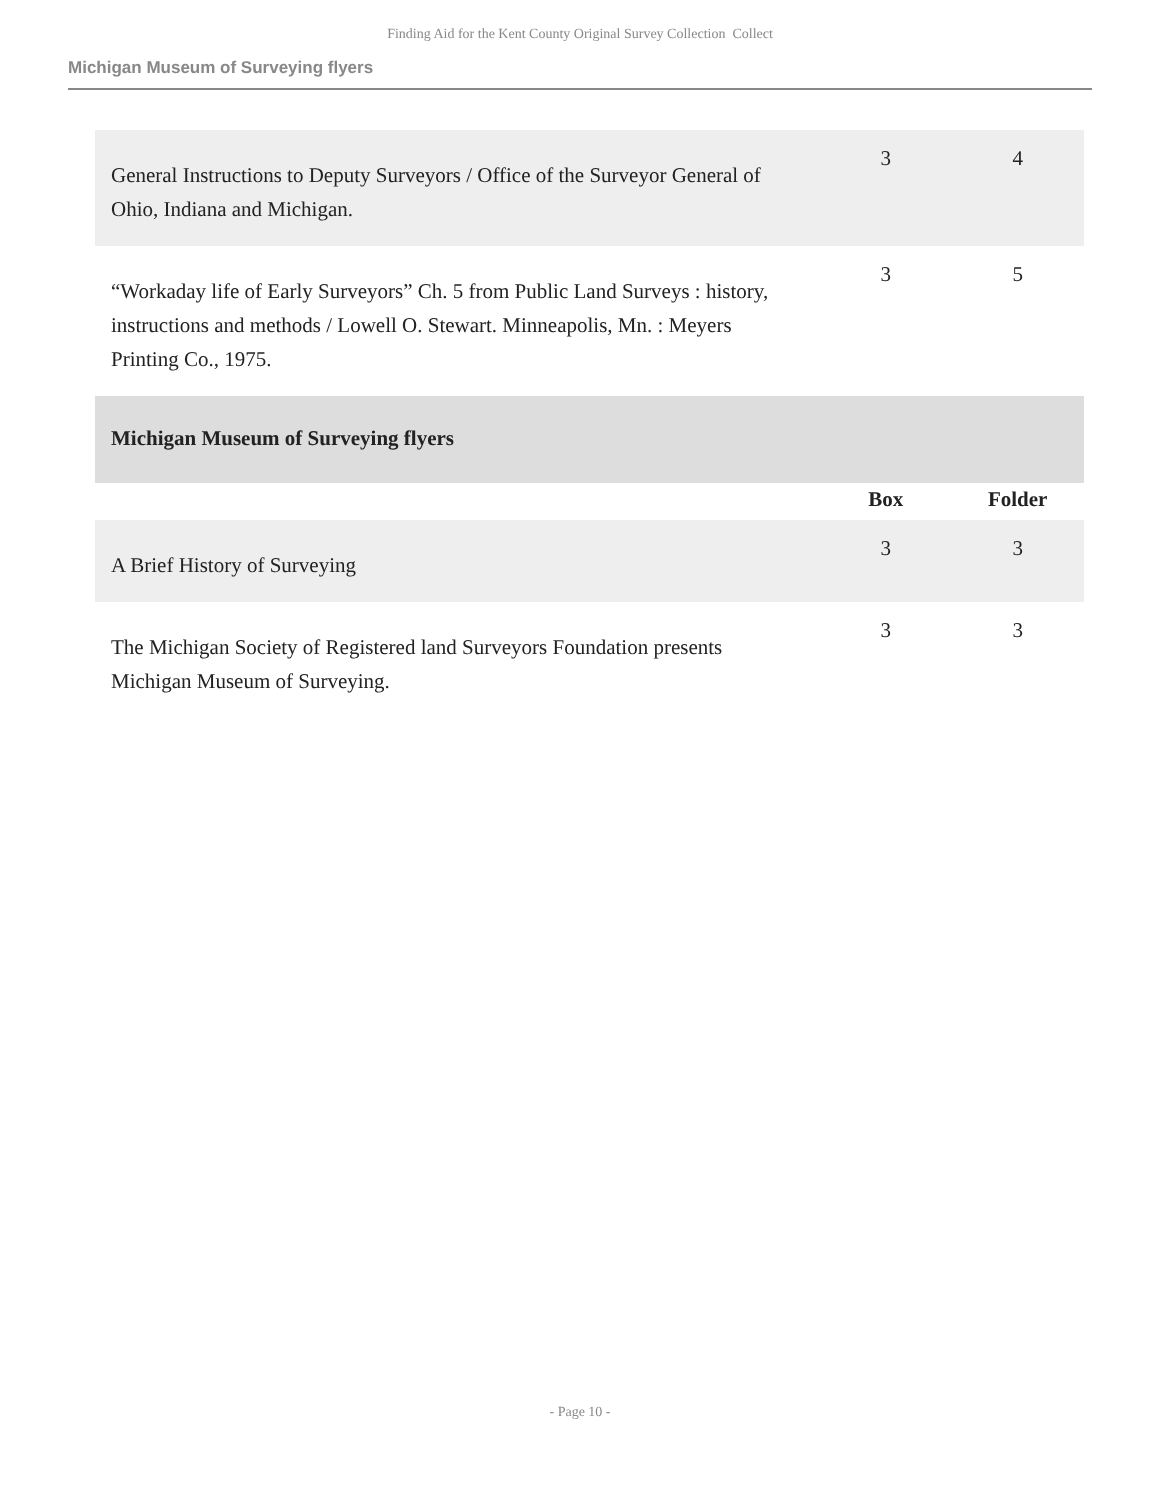Finding Aid for the Kent County Original Survey Collection Collect
Michigan Museum of Surveying flyers
| General Instructions to Deputy Surveyors / Office of the Surveyor General of Ohio, Indiana and Michigan. | 3 | 4 |
| “Workaday life of Early Surveyors” Ch. 5 from Public Land Surveys : history, instructions and methods / Lowell O. Stewart. Minneapolis, Mn. : Meyers Printing Co., 1975. | 3 | 5 |
| Michigan Museum of Surveying flyers | | |
| | Box | Folder |
| A Brief History of Surveying | 3 | 3 |
| The Michigan Society of Registered land Surveyors Foundation presents Michigan Museum of Surveying. | 3 | 3 |
- Page 10 -